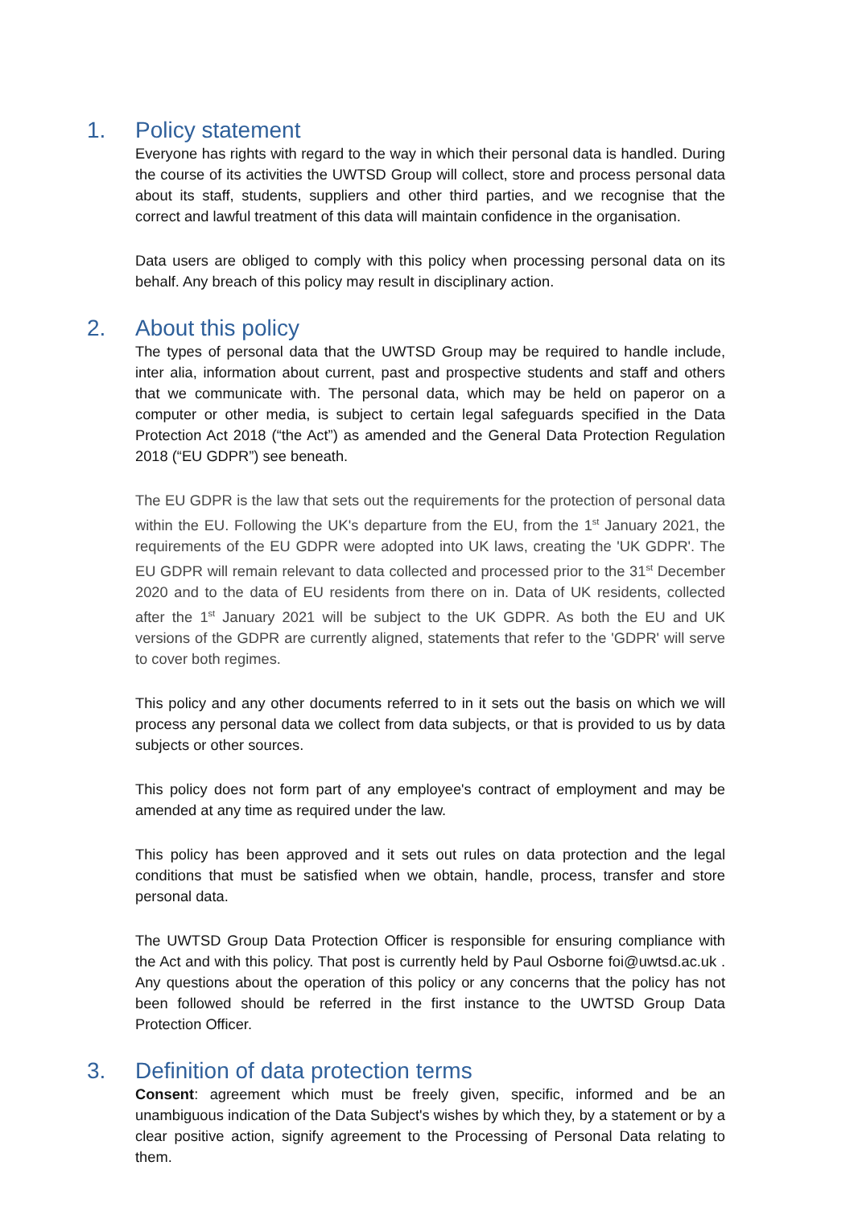1. Policy statement
Everyone has rights with regard to the way in which their personal data is handled. During the course of its activities the UWTSD Group will collect, store and process personal data about its staff, students, suppliers and other third parties, and we recognise that the correct and lawful treatment of this data will maintain confidence in the organisation.
Data users are obliged to comply with this policy when processing personal data on its behalf. Any breach of this policy may result in disciplinary action.
2. About this policy
The types of personal data that the UWTSD Group may be required to handle include, inter alia, information about current, past and prospective students and staff and others that we communicate with. The personal data, which may be held on paperor on a computer or other media, is subject to certain legal safeguards specified in the Data Protection Act 2018 (“the Act”) as amended and the General Data Protection Regulation 2018 (“EU GDPR”) see beneath.
The EU GDPR is the law that sets out the requirements for the protection of personal data within the EU. Following the UK's departure from the EU, from the 1<sup>st</sup> January 2021, the requirements of the EU GDPR were adopted into UK laws, creating the 'UK GDPR'. The EU GDPR will remain relevant to data collected and processed prior to the 31<sup>st</sup> December 2020 and to the data of EU residents from there on in. Data of UK residents, collected after the 1<sup>st</sup> January 2021 will be subject to the UK GDPR. As both the EU and UK versions of the GDPR are currently aligned, statements that refer to the 'GDPR' will serve to cover both regimes.
This policy and any other documents referred to in it sets out the basis on which we will process any personal data we collect from data subjects, or that is provided to us by data subjects or other sources.
This policy does not form part of any employee's contract of employment and may be amended at any time as required under the law.
This policy has been approved and it sets out rules on data protection and the legal conditions that must be satisfied when we obtain, handle, process, transfer and store personal data.
The UWTSD Group Data Protection Officer is responsible for ensuring compliance with the Act and with this policy. That post is currently held by Paul Osborne foi@uwtsd.ac.uk . Any questions about the operation of this policy or any concerns that the policy has not been followed should be referred in the first instance to the UWTSD Group Data Protection Officer.
3. Definition of data protection terms
Consent: agreement which must be freely given, specific, informed and be an unambiguous indication of the Data Subject's wishes by which they, by a statement or by a clear positive action, signify agreement to the Processing of Personal Data relating to them.